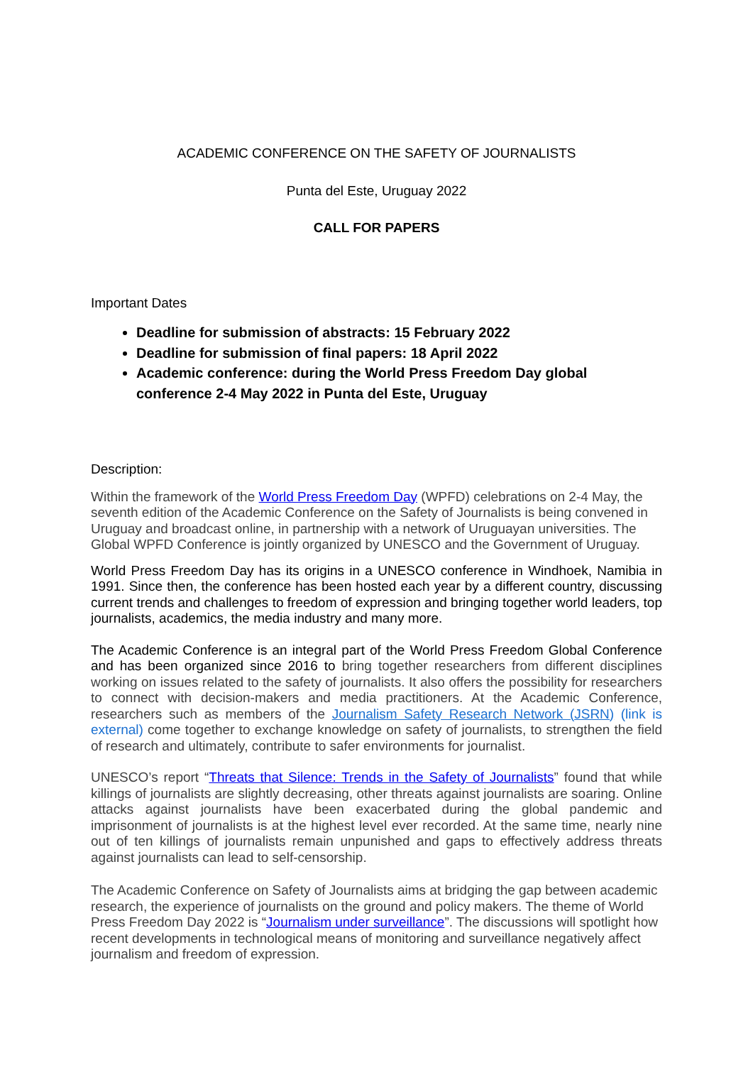ACADEMIC CONFERENCE ON THE SAFETY OF JOURNALISTS
Punta del Este, Uruguay 2022
CALL FOR PAPERS
Important Dates
Deadline for submission of abstracts: 15 February 2022
Deadline for submission of final papers: 18 April 2022
Academic conference: during the World Press Freedom Day global conference 2-4 May 2022 in Punta del Este, Uruguay
Description:
Within the framework of the World Press Freedom Day (WPFD) celebrations on 2-4 May, the seventh edition of the Academic Conference on the Safety of Journalists is being convened in Uruguay and broadcast online, in partnership with a network of Uruguayan universities. The Global WPFD Conference is jointly organized by UNESCO and the Government of Uruguay.
World Press Freedom Day has its origins in a UNESCO conference in Windhoek, Namibia in 1991. Since then, the conference has been hosted each year by a different country, discussing current trends and challenges to freedom of expression and bringing together world leaders, top journalists, academics, the media industry and many more.
The Academic Conference is an integral part of the World Press Freedom Global Conference and has been organized since 2016 to bring together researchers from different disciplines working on issues related to the safety of journalists. It also offers the possibility for researchers to connect with decision-makers and media practitioners. At the Academic Conference, researchers such as members of the Journalism Safety Research Network (JSRN) (link is external) come together to exchange knowledge on safety of journalists, to strengthen the field of research and ultimately, contribute to safer environments for journalist.
UNESCO’s report “Threats that Silence: Trends in the Safety of Journalists” found that while killings of journalists are slightly decreasing, other threats against journalists are soaring. Online attacks against journalists have been exacerbated during the global pandemic and imprisonment of journalists is at the highest level ever recorded. At the same time, nearly nine out of ten killings of journalists remain unpunished and gaps to effectively address threats against journalists can lead to self-censorship.
The Academic Conference on Safety of Journalists aims at bridging the gap between academic research, the experience of journalists on the ground and policy makers. The theme of World Press Freedom Day 2022 is “Journalism under surveillance”. The discussions will spotlight how recent developments in technological means of monitoring and surveillance negatively affect journalism and freedom of expression.